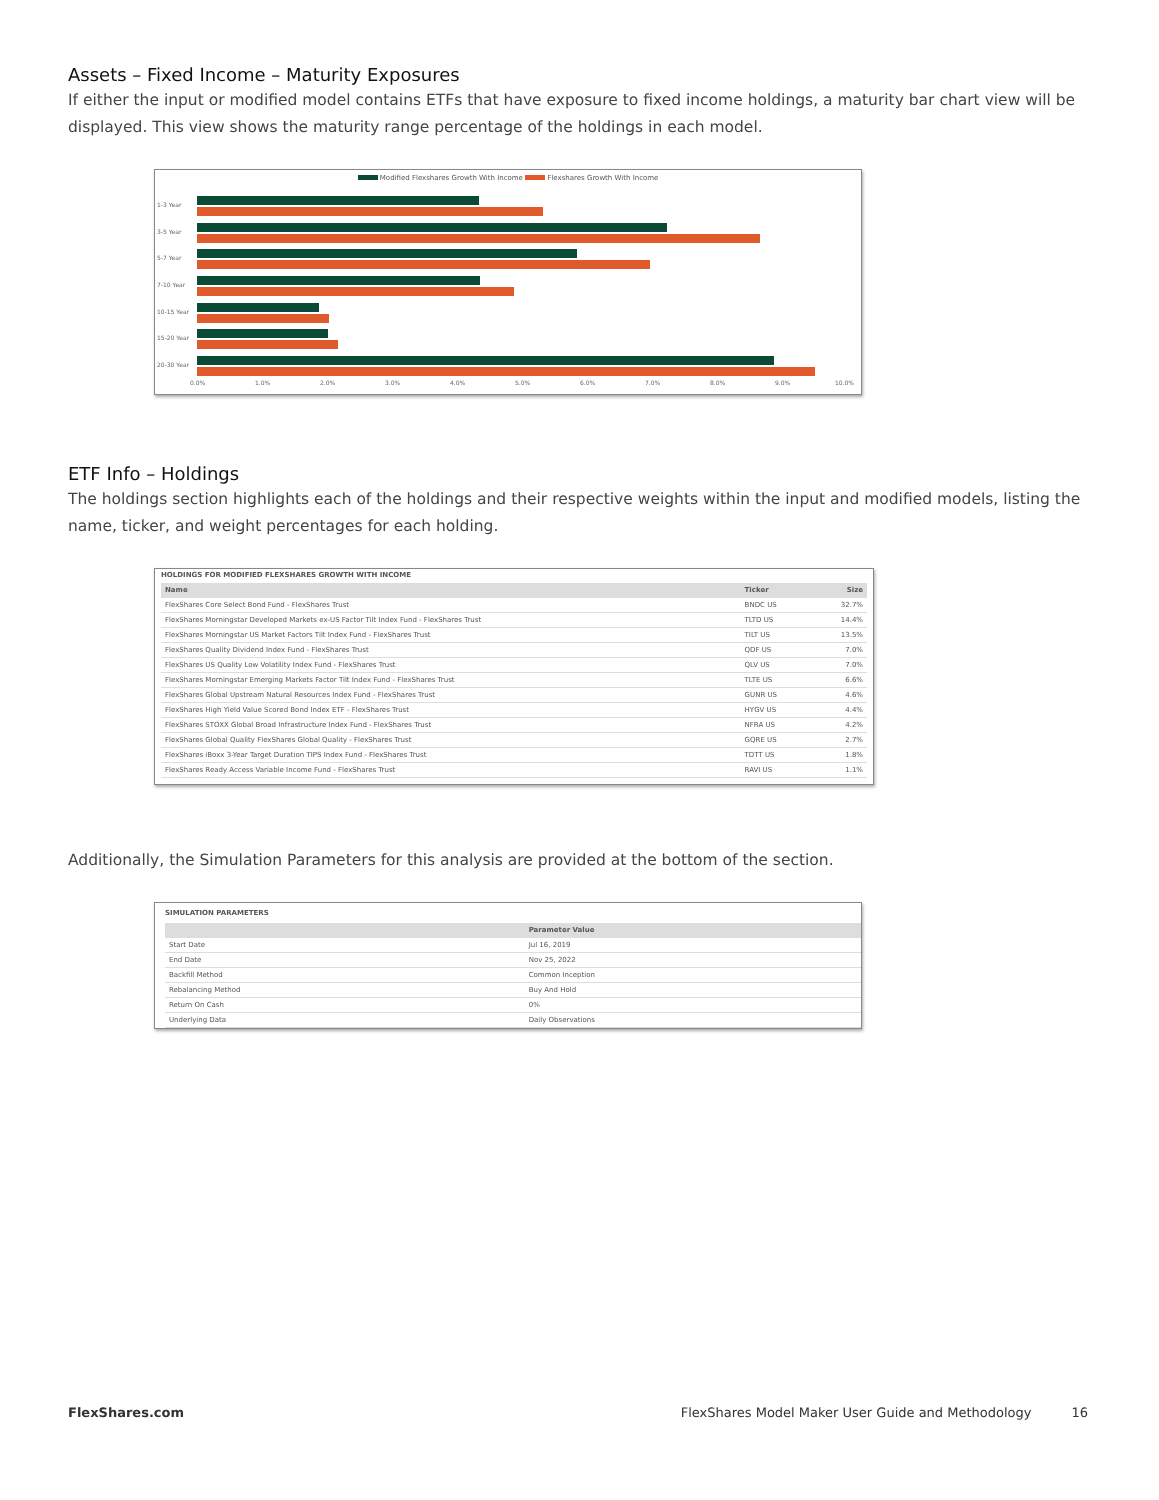Assets – Fixed Income – Maturity Exposures
If either the input or modified model contains ETFs that have exposure to fixed income holdings, a maturity bar chart view will be displayed. This view shows the maturity range percentage of the holdings in each model.
Modified Flexshares Growth With Income Flexshares Growth With Income
1-3 Year
3-5 Year
5-7 Year
7-10 Year
10-15 Year
15-20 Year
20-30 Year
0.0%
1.0%
2.0%
3.0%
4.0%
5.0%
6.0%
7.0%
8.0%
9.0%
10.0%
ETF Info – Holdings
The holdings section highlights each of the holdings and their respective weights within the input and modified models, listing the name, ticker, and weight percentages for each holding.
HOLDINGS FOR MODIFIED FLEXSHARES GROWTH WITH INCOME
| Name | Ticker | Size |
| --- | --- | --- |
| FlexShares Core Select Bond Fund - FlexShares Trust | BNDC US | 32.7% |
| FlexShares Morningstar Developed Markets ex-US Factor Tilt Index Fund - FlexShares Trust | TLTD US | 14.4% |
| FlexShares Morningstar US Market Factors Tilt Index Fund - FlexShares Trust | TILT US | 13.5% |
| FlexShares Quality Dividend Index Fund - FlexShares Trust | QDF US | 7.0% |
| FlexShares US Quality Low Volatility Index Fund - FlexShares Trust | QLV US | 7.0% |
| FlexShares Morningstar Emerging Markets Factor Tilt Index Fund - FlexShares Trust | TLTE US | 6.6% |
| FlexShares Global Upstream Natural Resources Index Fund - FlexShares Trust | GUNR US | 4.6% |
| FlexShares High Yield Value Scored Bond Index ETF - FlexShares Trust | HYGV US | 4.4% |
| FlexShares STOXX Global Broad Infrastructure Index Fund - FlexShares Trust | NFRA US | 4.2% |
| FlexShares Global Quality FlexShares Global Quality - FlexShares Trust | GQRE US | 2.7% |
| FlexShares iBoxx 3-Year Target Duration TIPS Index Fund - FlexShares Trust | TDTT US | 1.8% |
| FlexShares Ready Access Variable Income Fund - FlexShares Trust | RAVI US | 1.1% |
Additionally, the Simulation Parameters for this analysis are provided at the bottom of the section.
SIMULATION PARAMETERS
| | Parameter Value |
| --- | --- |
| Start Date | Jul 16, 2019 |
| End Date | Nov 25, 2022 |
| Backfill Method | Common Inception |
| Rebalancing Method | Buy And Hold |
| Return On Cash | 0% |
| Underlying Data | Daily Observations |
FlexShares.com FlexShares Model Maker User Guide and Methodology 16